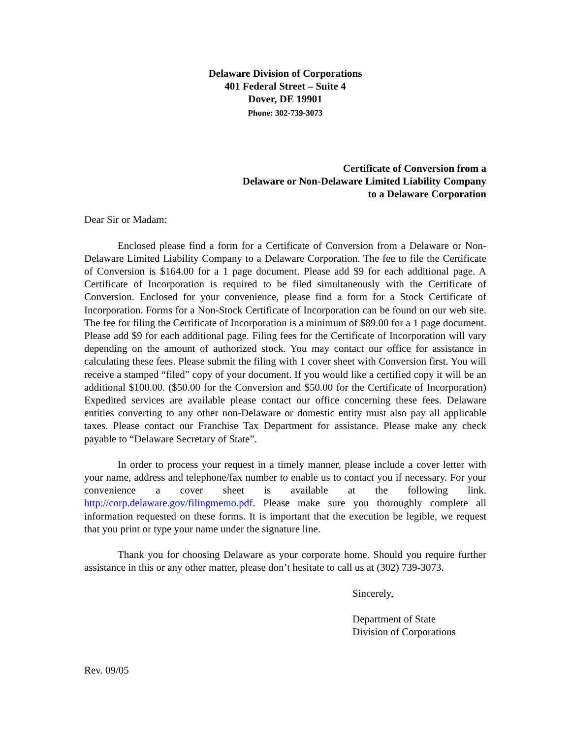Delaware Division of Corporations
401 Federal Street – Suite 4
Dover, DE 19901
Phone: 302-739-3073
Certificate of Conversion from a
Delaware or Non-Delaware Limited Liability Company
to a Delaware Corporation
Dear Sir or Madam:
Enclosed please find a form for a Certificate of Conversion from a Delaware or Non-Delaware Limited Liability Company to a Delaware Corporation. The fee to file the Certificate of Conversion is $164.00 for a 1 page document. Please add $9 for each additional page. A Certificate of Incorporation is required to be filed simultaneously with the Certificate of Conversion. Enclosed for your convenience, please find a form for a Stock Certificate of Incorporation. Forms for a Non-Stock Certificate of Incorporation can be found on our web site. The fee for filing the Certificate of Incorporation is a minimum of $89.00 for a 1 page document. Please add $9 for each additional page. Filing fees for the Certificate of Incorporation will vary depending on the amount of authorized stock. You may contact our office for assistance in calculating these fees. Please submit the filing with 1 cover sheet with Conversion first. You will receive a stamped “filed” copy of your document. If you would like a certified copy it will be an additional $100.00. ($50.00 for the Conversion and $50.00 for the Certificate of Incorporation) Expedited services are available please contact our office concerning these fees. Delaware entities converting to any other non-Delaware or domestic entity must also pay all applicable taxes. Please contact our Franchise Tax Department for assistance. Please make any check payable to “Delaware Secretary of State”.
In order to process your request in a timely manner, please include a cover letter with your name, address and telephone/fax number to enable us to contact you if necessary. For your convenience a cover sheet is available at the following link. http://corp.delaware.gov/filingmemo.pdf. Please make sure you thoroughly complete all information requested on these forms. It is important that the execution be legible, we request that you print or type your name under the signature line.
Thank you for choosing Delaware as your corporate home. Should you require further assistance in this or any other matter, please don’t hesitate to call us at (302) 739-3073.
Sincerely,
Department of State
Division of Corporations
Rev. 09/05